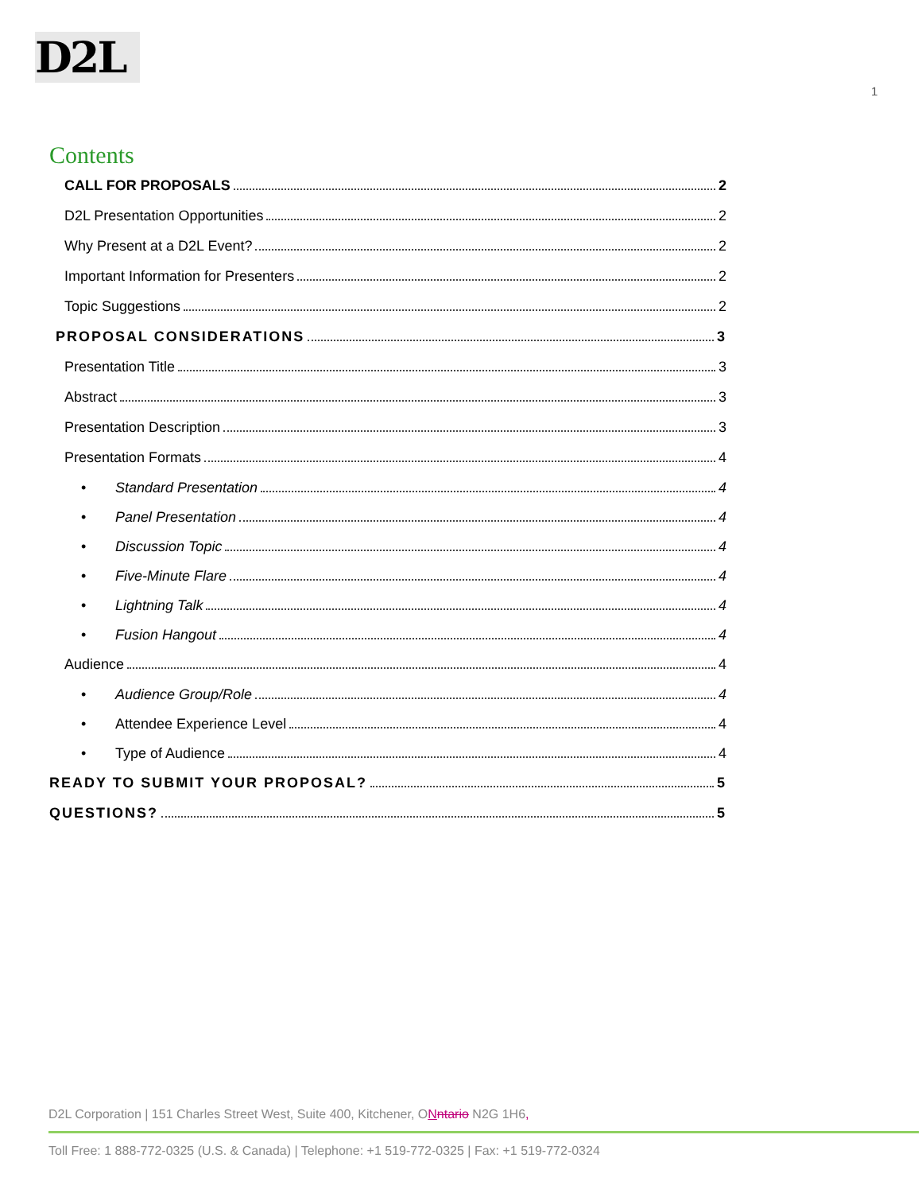D2L
1
Contents
CALL FOR PROPOSALS 2
D2L Presentation Opportunities 2
Why Present at a D2L Event? 2
Important Information for Presenters 2
Topic Suggestions 2
PROPOSAL CONSIDERATIONS 3
Presentation Title 3
Abstract 3
Presentation Description 3
Presentation Formats 4
• Standard Presentation 4
• Panel Presentation 4
• Discussion Topic 4
• Five-Minute Flare 4
• Lightning Talk 4
• Fusion Hangout 4
Audience 4
• Audience Group/Role 4
• Attendee Experience Level 4
• Type of Audience 4
READY TO SUBMIT YOUR PROPOSAL? 5
QUESTIONS? 5
D2L Corporation | 151 Charles Street West, Suite 400, Kitchener, ONntario N2G 1H6,
Toll Free: 1 888-772-0325 (U.S. & Canada) | Telephone: +1 519-772-0325 | Fax: +1 519-772-0324